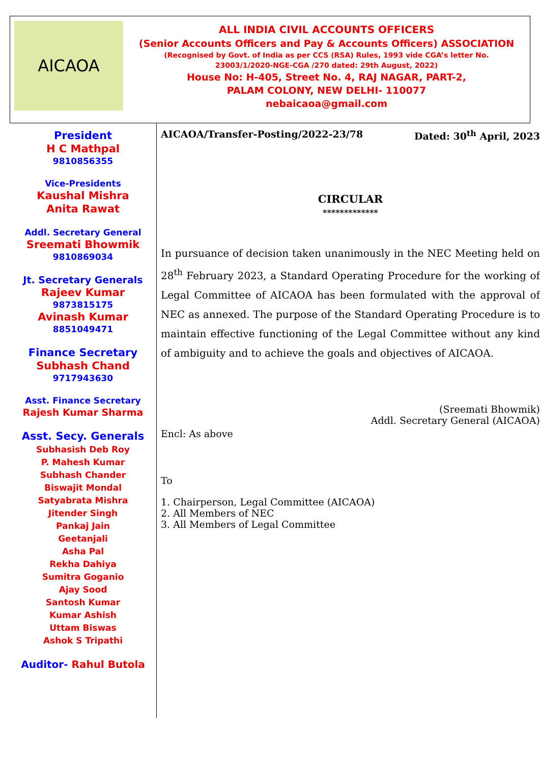AICAOA
ALL INDIA CIVIL ACCOUNTS OFFICERS
(Senior Accounts Officers and Pay & Accounts Officers) ASSOCIATION
(Recognised by Govt. of India as per CCS (RSA) Rules, 1993 vide CGA’s letter No.
23003/1/2020-NGE-CGA /270 dated: 29th August, 2022)
House No: H-405, Street No. 4, RAJ NAGAR, PART-2,
PALAM COLONY, NEW DELHI- 110077
nebaicaoa@gmail.com
President
H C Mathpal
9810856355
Vice-Presidents
Kaushal Mishra
Anita Rawat
Addl. Secretary General
Sreemati Bhowmik
9810869034
Jt. Secretary Generals
Rajeev Kumar
9873815175
Avinash Kumar
8851049471
Finance Secretary
Subhash Chand
9717943630
Asst. Finance Secretary
Rajesh Kumar Sharma
Asst. Secy. Generals
Subhasish Deb Roy
P. Mahesh Kumar
Subhash Chander
Biswajit Mondal
Satyabrata Mishra
Jitender Singh
Pankaj Jain
Geetanjali
Asha Pal
Rekha Dahiya
Sumitra Goganio
Ajay Sood
Santosh Kumar
Kumar Ashish
Uttam Biswas
Ashok S Tripathi
Auditor- Rahul Butola
AICAOA/Transfer-Posting/2022-23/78 Dated: 30<sup>th</sup> April, 2023
CIRCULAR
*************
In pursuance of decision taken unanimously in the NEC Meeting held on 28<sup>th</sup> February 2023, a Standard Operating Procedure for the working of Legal Committee of AICAOA has been formulated with the approval of NEC as annexed. The purpose of the Standard Operating Procedure is to maintain effective functioning of the Legal Committee without any kind of ambiguity and to achieve the goals and objectives of AICAOA.
(Sreemati Bhowmik)
Addl. Secretary General (AICAOA)
Encl: As above
To
1. Chairperson, Legal Committee (AICAOA)
2. All Members of NEC
3. All Members of Legal Committee